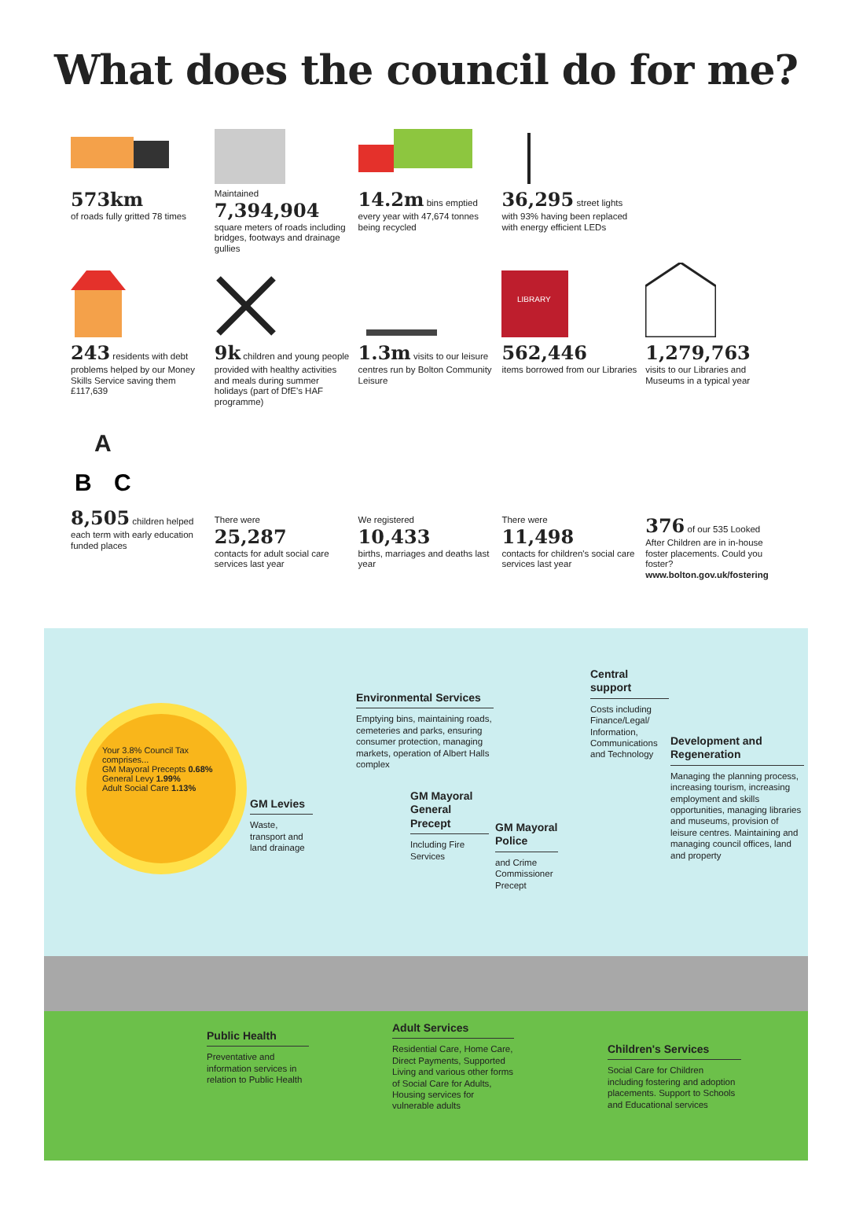What does the council do for me?
573km
of roads fully gritted 78 times
Maintained
7,394,904
square meters of roads including bridges, footways and drainage gullies
14.2m bins emptied
every year with 47,674 tonnes being recycled
36,295 street lights
with 93% having been replaced with energy efficient LEDs
243 residents with debt problems helped by our Money Skills Service saving them £117,639
9k children and young people provided with healthy activities and meals during summer holidays (part of DfE's HAF programme)
1.3m visits to our leisure centres run by Bolton Community Leisure
LIBRARY
562,446
items borrowed from our Libraries
1,279,763
visits to our Libraries and Museums in a typical year
A
B
C
8,505 children helped each term with early education funded places
There were
25,287
contacts for adult social care services last year
We registered
10,433
births, marriages and deaths last year
There were
11,498
contacts for children's social care services last year
376 of our 535 Looked After Children are in in-house foster placements. Could you foster?
www.bolton.gov.uk/fostering
Your 3.8% Council Tax comprises...
GM Mayoral Precepts 0.68%
General Levy 1.99%
Adult Social Care 1.13%
GM Levies
Waste, transport and land drainage
Environmental Services
Emptying bins, maintaining roads, cemeteries and parks, ensuring consumer protection, managing markets, operation of Albert Halls complex
GM Mayoral General Precept
Including Fire Services
GM Mayoral Police
and Crime Commissioner Precept
Central support
Costs including Finance/Legal/ Information, Communications and Technology
Development and Regeneration
Managing the planning process, increasing tourism, increasing employment and skills opportunities, managing libraries and museums, provision of leisure centres. Maintaining and managing council offices, land and property
Public Health
Preventative and information services in relation to Public Health
Adult Services
Residential Care, Home Care, Direct Payments, Supported Living and various other forms of Social Care for Adults, Housing services for vulnerable adults
Children's Services
Social Care for Children including fostering and adoption placements. Support to Schools and Educational services